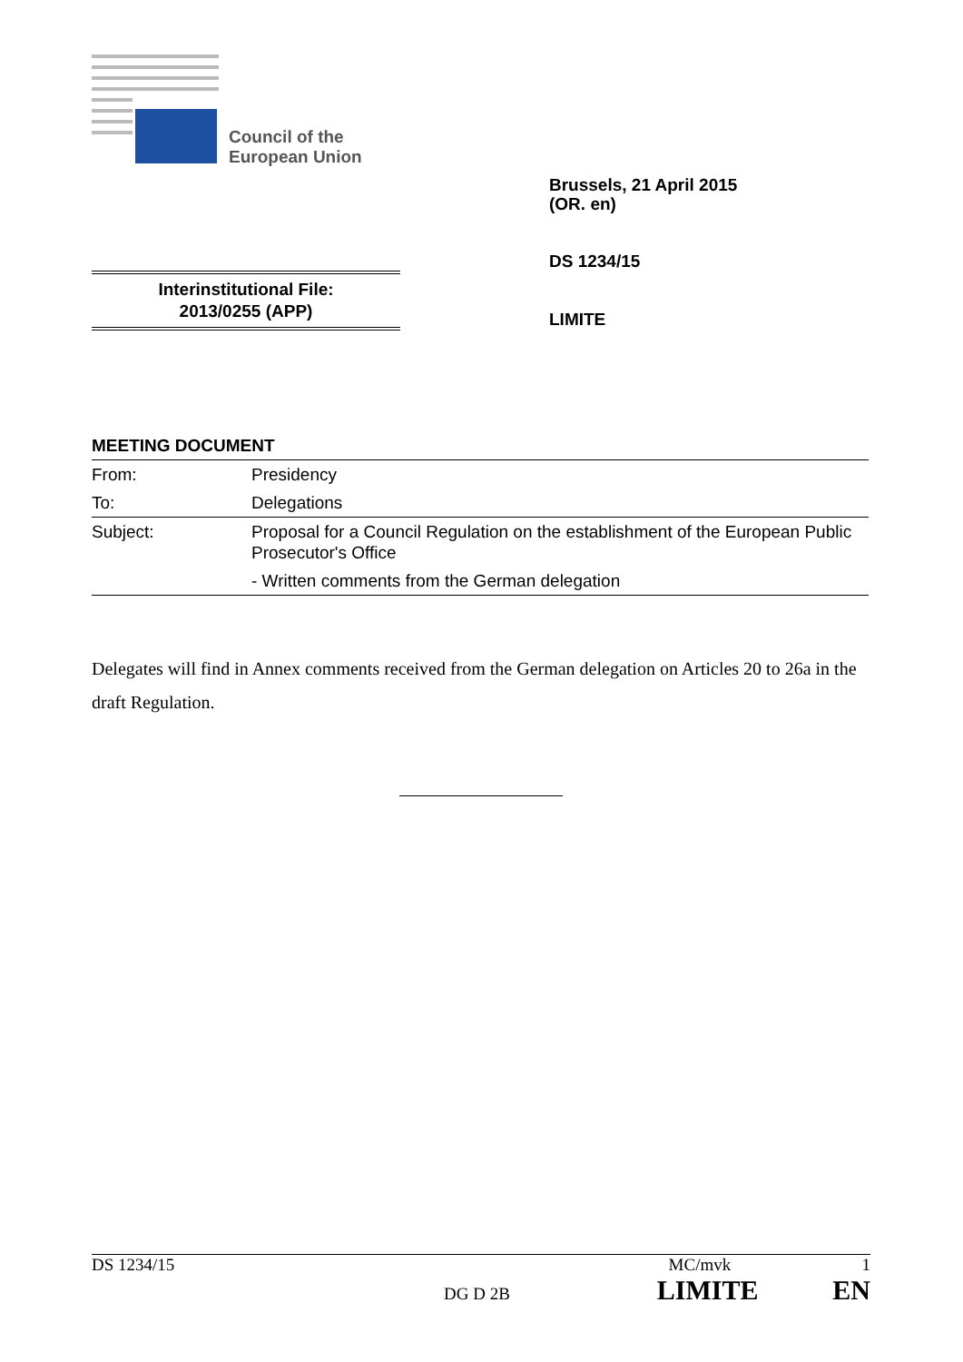Council of the
European Union
Brussels, 21 April 2015
(OR. en)
DS 1234/15
Interinstitutional File:
2013/0255 (APP)
LIMITE
MEETING DOCUMENT
| From: | Presidency |
| To: | Delegations |
| Subject: | Proposal for a Council Regulation on the establishment of the European Public Prosecutor's Office |
| | - Written comments from the German delegation |
Delegates will find in Annex comments received from the German delegation on Articles 20 to 26a in the draft Regulation.
DS 1234/15 MC/mvk 1
DG D 2B LIMITE EN